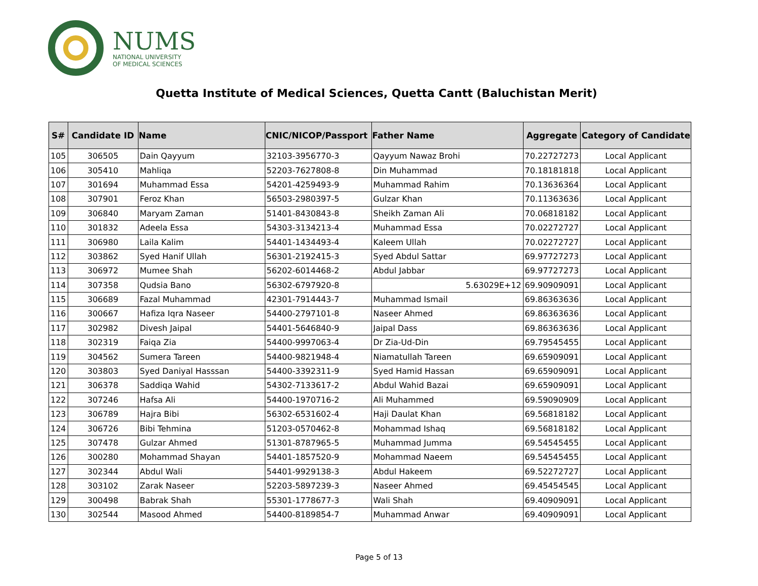NUMS
NATIONAL UNIVERSITY
OF MEDICAL SCIENCES
Quetta Institute of Medical Sciences, Quetta Cantt (Baluchistan Merit)
| S# | Candidate ID | Name | CNIC/NICOP/Passport | Father Name | Aggregate | Category of Candidate |
| --- | --- | --- | --- | --- | --- | --- |
| 105 | 306505 | Dain Qayyum | 32103-3956770-3 | Qayyum Nawaz Brohi | 70.22727273 | Local Applicant |
| 106 | 305410 | Mahliqa | 52203-7627808-8 | Din Muhammad | 70.18181818 | Local Applicant |
| 107 | 301694 | Muhammad Essa | 54201-4259493-9 | Muhammad Rahim | 70.13636364 | Local Applicant |
| 108 | 307901 | Feroz Khan | 56503-2980397-5 | Gulzar Khan | 70.11363636 | Local Applicant |
| 109 | 306840 | Maryam Zaman | 51401-8430843-8 | Sheikh Zaman Ali | 70.06818182 | Local Applicant |
| 110 | 301832 | Adeela Essa | 54303-3134213-4 | Muhammad Essa | 70.02272727 | Local Applicant |
| 111 | 306980 | Laila Kalim | 54401-1434493-4 | Kaleem Ullah | 70.02272727 | Local Applicant |
| 112 | 303862 | Syed Hanif Ullah | 56301-2192415-3 | Syed Abdul Sattar | 69.97727273 | Local Applicant |
| 113 | 306972 | Mumee Shah | 56202-6014468-2 | Abdul Jabbar | 69.97727273 | Local Applicant |
| 114 | 307358 | Qudsia Bano | 56302-6797920-8 | 5.63029E+12 | 69.90909091 | Local Applicant |
| 115 | 306689 | Fazal Muhammad | 42301-7914443-7 | Muhammad Ismail | 69.86363636 | Local Applicant |
| 116 | 300667 | Hafiza Iqra Naseer | 54400-2797101-8 | Naseer Ahmed | 69.86363636 | Local Applicant |
| 117 | 302982 | Divesh Jaipal | 54401-5646840-9 | Jaipal Dass | 69.86363636 | Local Applicant |
| 118 | 302319 | Faiqa Zia | 54400-9997063-4 | Dr Zia-Ud-Din | 69.79545455 | Local Applicant |
| 119 | 304562 | Sumera Tareen | 54400-9821948-4 | Niamatullah Tareen | 69.65909091 | Local Applicant |
| 120 | 303803 | Syed Daniyal Hasssan | 54400-3392311-9 | Syed Hamid Hassan | 69.65909091 | Local Applicant |
| 121 | 306378 | Saddiqa Wahid | 54302-7133617-2 | Abdul Wahid Bazai | 69.65909091 | Local Applicant |
| 122 | 307246 | Hafsa Ali | 54400-1970716-2 | Ali Muhammed | 69.59090909 | Local Applicant |
| 123 | 306789 | Hajra Bibi | 56302-6531602-4 | Haji Daulat Khan | 69.56818182 | Local Applicant |
| 124 | 306726 | Bibi Tehmina | 51203-0570462-8 | Mohammad Ishaq | 69.56818182 | Local Applicant |
| 125 | 307478 | Gulzar Ahmed | 51301-8787965-5 | Muhammad Jumma | 69.54545455 | Local Applicant |
| 126 | 300280 | Mohammad Shayan | 54401-1857520-9 | Mohammad Naeem | 69.54545455 | Local Applicant |
| 127 | 302344 | Abdul Wali | 54401-9929138-3 | Abdul Hakeem | 69.52272727 | Local Applicant |
| 128 | 303102 | Zarak Naseer | 52203-5897239-3 | Naseer Ahmed | 69.45454545 | Local Applicant |
| 129 | 300498 | Babrak Shah | 55301-1778677-3 | Wali Shah | 69.40909091 | Local Applicant |
| 130 | 302544 | Masood Ahmed | 54400-8189854-7 | Muhammad Anwar | 69.40909091 | Local Applicant |
Page 5 of 13